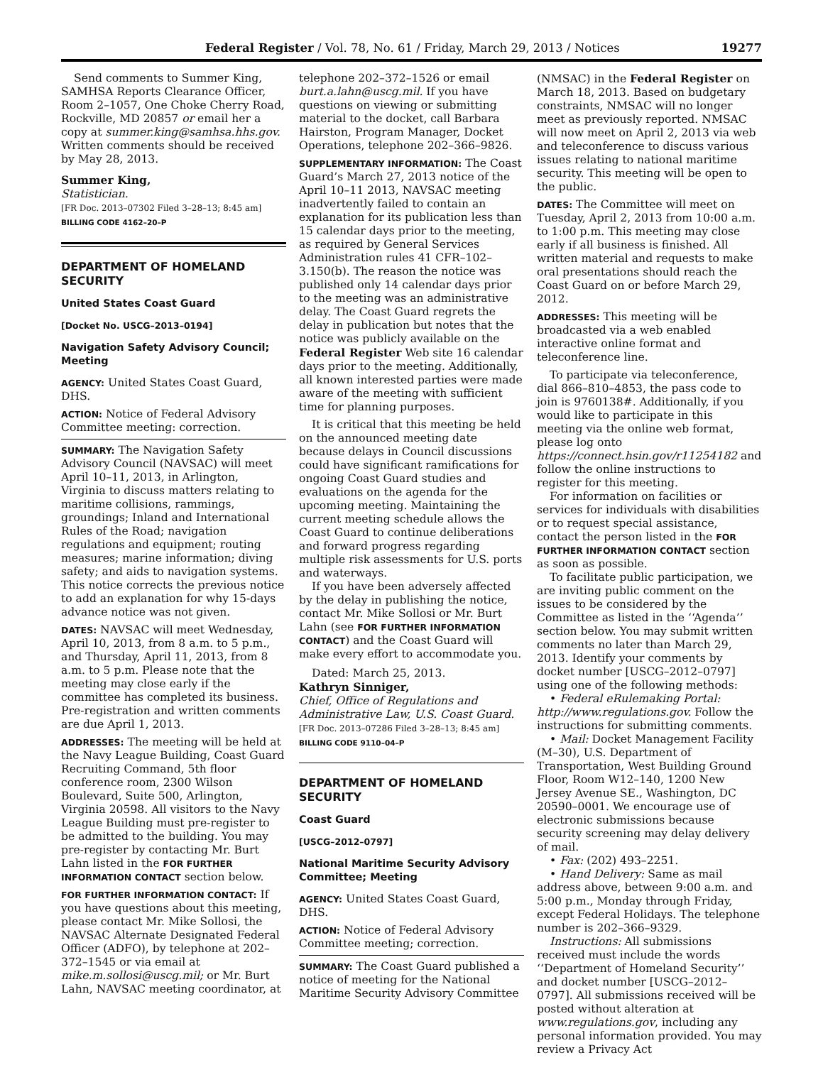Federal Register / Vol. 78, No. 61 / Friday, March 29, 2013 / Notices 19277
Send comments to Summer King, SAMHSA Reports Clearance Officer, Room 2–1057, One Choke Cherry Road, Rockville, MD 20857 or email her a copy at summer.king@samhsa.hhs.gov. Written comments should be received by May 28, 2013.
Summer King,
Statistician.
[FR Doc. 2013–07302 Filed 3–28–13; 8:45 am]
BILLING CODE 4162–20–P
DEPARTMENT OF HOMELAND SECURITY
United States Coast Guard
[Docket No. USCG–2013–0194]
Navigation Safety Advisory Council; Meeting
AGENCY: United States Coast Guard, DHS.
ACTION: Notice of Federal Advisory Committee meeting: correction.
SUMMARY: The Navigation Safety Advisory Council (NAVSAC) will meet April 10–11, 2013, in Arlington, Virginia to discuss matters relating to maritime collisions, rammings, groundings; Inland and International Rules of the Road; navigation regulations and equipment; routing measures; marine information; diving safety; and aids to navigation systems. This notice corrects the previous notice to add an explanation for why 15-days advance notice was not given.
DATES: NAVSAC will meet Wednesday, April 10, 2013, from 8 a.m. to 5 p.m., and Thursday, April 11, 2013, from 8 a.m. to 5 p.m. Please note that the meeting may close early if the committee has completed its business. Pre-registration and written comments are due April 1, 2013.
ADDRESSES: The meeting will be held at the Navy League Building, Coast Guard Recruiting Command, 5th floor conference room, 2300 Wilson Boulevard, Suite 500, Arlington, Virginia 20598. All visitors to the Navy League Building must pre-register to be admitted to the building. You may pre-register by contacting Mr. Burt Lahn listed in the FOR FURTHER INFORMATION CONTACT section below.
FOR FURTHER INFORMATION CONTACT: If you have questions about this meeting, please contact Mr. Mike Sollosi, the NAVSAC Alternate Designated Federal Officer (ADFO), by telephone at 202–372–1545 or via email at mike.m.sollosi@uscg.mil; or Mr. Burt Lahn, NAVSAC meeting coordinator, at
telephone 202–372–1526 or email burt.a.lahn@uscg.mil. If you have questions on viewing or submitting material to the docket, call Barbara Hairston, Program Manager, Docket Operations, telephone 202–366–9826.
SUPPLEMENTARY INFORMATION: The Coast Guard’s March 27, 2013 notice of the April 10–11 2013, NAVSAC meeting inadvertently failed to contain an explanation for its publication less than 15 calendar days prior to the meeting, as required by General Services Administration rules 41 CFR–102–3.150(b). The reason the notice was published only 14 calendar days prior to the meeting was an administrative delay. The Coast Guard regrets the delay in publication but notes that the notice was publicly available on the Federal Register Web site 16 calendar days prior to the meeting. Additionally, all known interested parties were made aware of the meeting with sufficient time for planning purposes.
It is critical that this meeting be held on the announced meeting date because delays in Council discussions could have significant ramifications for ongoing Coast Guard studies and evaluations on the agenda for the upcoming meeting. Maintaining the current meeting schedule allows the Coast Guard to continue deliberations and forward progress regarding multiple risk assessments for U.S. ports and waterways.
If you have been adversely affected by the delay in publishing the notice, contact Mr. Mike Sollosi or Mr. Burt Lahn (see FOR FURTHER INFORMATION CONTACT) and the Coast Guard will make every effort to accommodate you.
Dated: March 25, 2013.
Kathryn Sinniger,
Chief, Office of Regulations and Administrative Law, U.S. Coast Guard.
[FR Doc. 2013–07286 Filed 3–28–13; 8:45 am]
BILLING CODE 9110–04–P
DEPARTMENT OF HOMELAND SECURITY
Coast Guard
[USCG–2012–0797]
National Maritime Security Advisory Committee; Meeting
AGENCY: United States Coast Guard, DHS.
ACTION: Notice of Federal Advisory Committee meeting; correction.
SUMMARY: The Coast Guard published a notice of meeting for the National Maritime Security Advisory Committee
(NMSAC) in the Federal Register on March 18, 2013. Based on budgetary constraints, NMSAC will no longer meet as previously reported. NMSAC will now meet on April 2, 2013 via web and teleconference to discuss various issues relating to national maritime security. This meeting will be open to the public.
DATES: The Committee will meet on Tuesday, April 2, 2013 from 10:00 a.m. to 1:00 p.m. This meeting may close early if all business is finished. All written material and requests to make oral presentations should reach the Coast Guard on or before March 29, 2012.
ADDRESSES: This meeting will be broadcasted via a web enabled interactive online format and teleconference line.
To participate via teleconference, dial 866–810–4853, the pass code to join is 9760138#. Additionally, if you would like to participate in this meeting via the online web format, please log onto https://connect.hsin.gov/r11254182 and follow the online instructions to register for this meeting.
For information on facilities or services for individuals with disabilities or to request special assistance, contact the person listed in the FOR FURTHER INFORMATION CONTACT section as soon as possible.
To facilitate public participation, we are inviting public comment on the issues to be considered by the Committee as listed in the ‘‘Agenda’’ section below. You may submit written comments no later than March 29, 2013. Identify your comments by docket number [USCG–2012–0797] using one of the following methods:
• Federal eRulemaking Portal: http://www.regulations.gov. Follow the instructions for submitting comments.
• Mail: Docket Management Facility (M–30), U.S. Department of Transportation, West Building Ground Floor, Room W12–140, 1200 New Jersey Avenue SE., Washington, DC 20590–0001. We encourage use of electronic submissions because security screening may delay delivery of mail.
• Fax: (202) 493–2251.
• Hand Delivery: Same as mail address above, between 9:00 a.m. and 5:00 p.m., Monday through Friday, except Federal Holidays. The telephone number is 202–366–9329.
Instructions: All submissions received must include the words ‘‘Department of Homeland Security’’ and docket number [USCG–2012–0797]. All submissions received will be posted without alteration at www.regulations.gov, including any personal information provided. You may review a Privacy Act